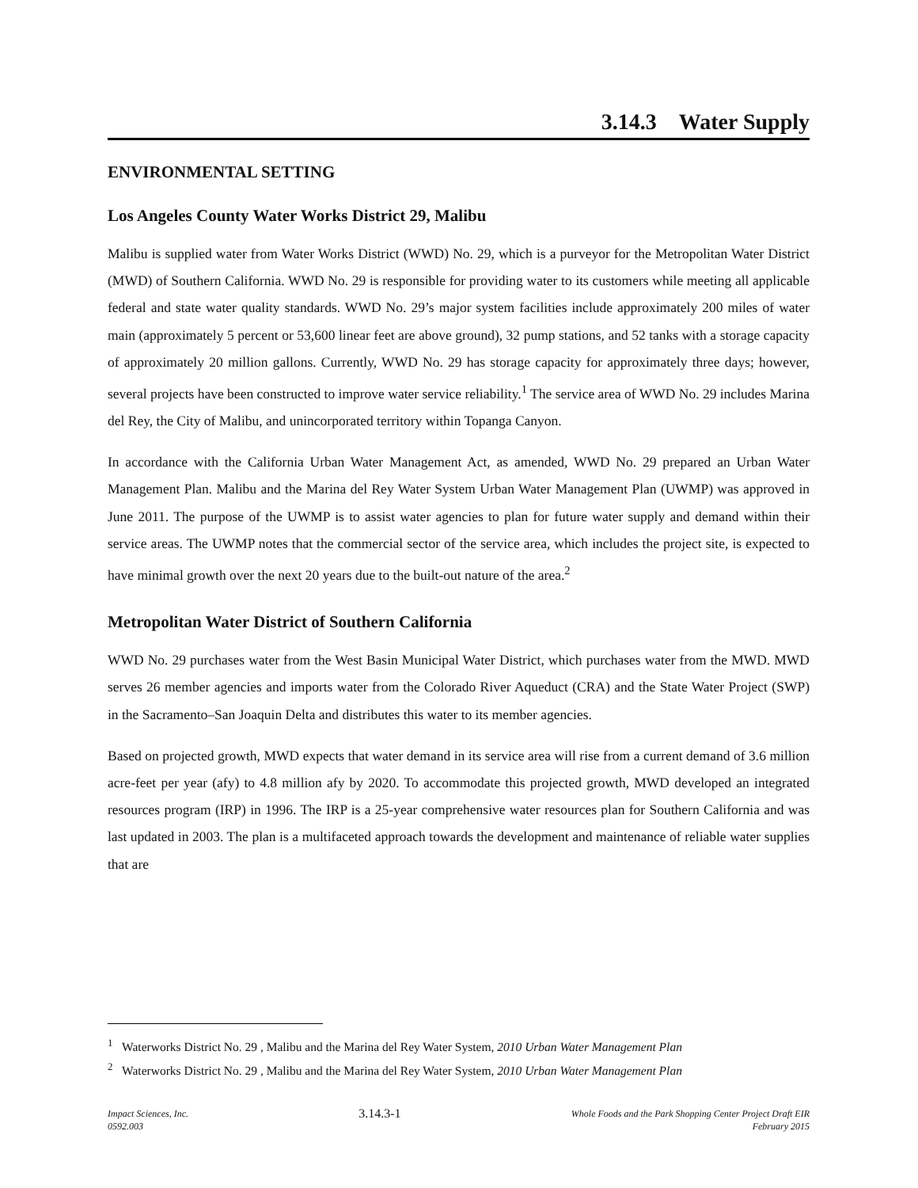3.14.3 Water Supply
ENVIRONMENTAL SETTING
Los Angeles County Water Works District 29, Malibu
Malibu is supplied water from Water Works District (WWD) No. 29, which is a purveyor for the Metropolitan Water District (MWD) of Southern California. WWD No. 29 is responsible for providing water to its customers while meeting all applicable federal and state water quality standards. WWD No. 29’s major system facilities include approximately 200 miles of water main (approximately 5 percent or 53,600 linear feet are above ground), 32 pump stations, and 52 tanks with a storage capacity of approximately 20 million gallons. Currently, WWD No. 29 has storage capacity for approximately three days; however, several projects have been constructed to improve water service reliability.<sup>1</sup> The service area of WWD No. 29 includes Marina del Rey, the City of Malibu, and unincorporated territory within Topanga Canyon.
In accordance with the California Urban Water Management Act, as amended, WWD No. 29 prepared an Urban Water Management Plan. Malibu and the Marina del Rey Water System Urban Water Management Plan (UWMP) was approved in June 2011. The purpose of the UWMP is to assist water agencies to plan for future water supply and demand within their service areas. The UWMP notes that the commercial sector of the service area, which includes the project site, is expected to have minimal growth over the next 20 years due to the built-out nature of the area.<sup>2</sup>
Metropolitan Water District of Southern California
WWD No. 29 purchases water from the West Basin Municipal Water District, which purchases water from the MWD. MWD serves 26 member agencies and imports water from the Colorado River Aqueduct (CRA) and the State Water Project (SWP) in the Sacramento–San Joaquin Delta and distributes this water to its member agencies.
Based on projected growth, MWD expects that water demand in its service area will rise from a current demand of 3.6 million acre-feet per year (afy) to 4.8 million afy by 2020. To accommodate this projected growth, MWD developed an integrated resources program (IRP) in 1996. The IRP is a 25-year comprehensive water resources plan for Southern California and was last updated in 2003. The plan is a multifaceted approach towards the development and maintenance of reliable water supplies that are
<sup>1</sup> Waterworks District No. 29 , Malibu and the Marina del Rey Water System, 2010 Urban Water Management Plan
<sup>2</sup> Waterworks District No. 29 , Malibu and the Marina del Rey Water System, 2010 Urban Water Management Plan
Impact Sciences, Inc.
0592.003
3.14.3-1
Whole Foods and the Park Shopping Center Project Draft EIR
February 2015